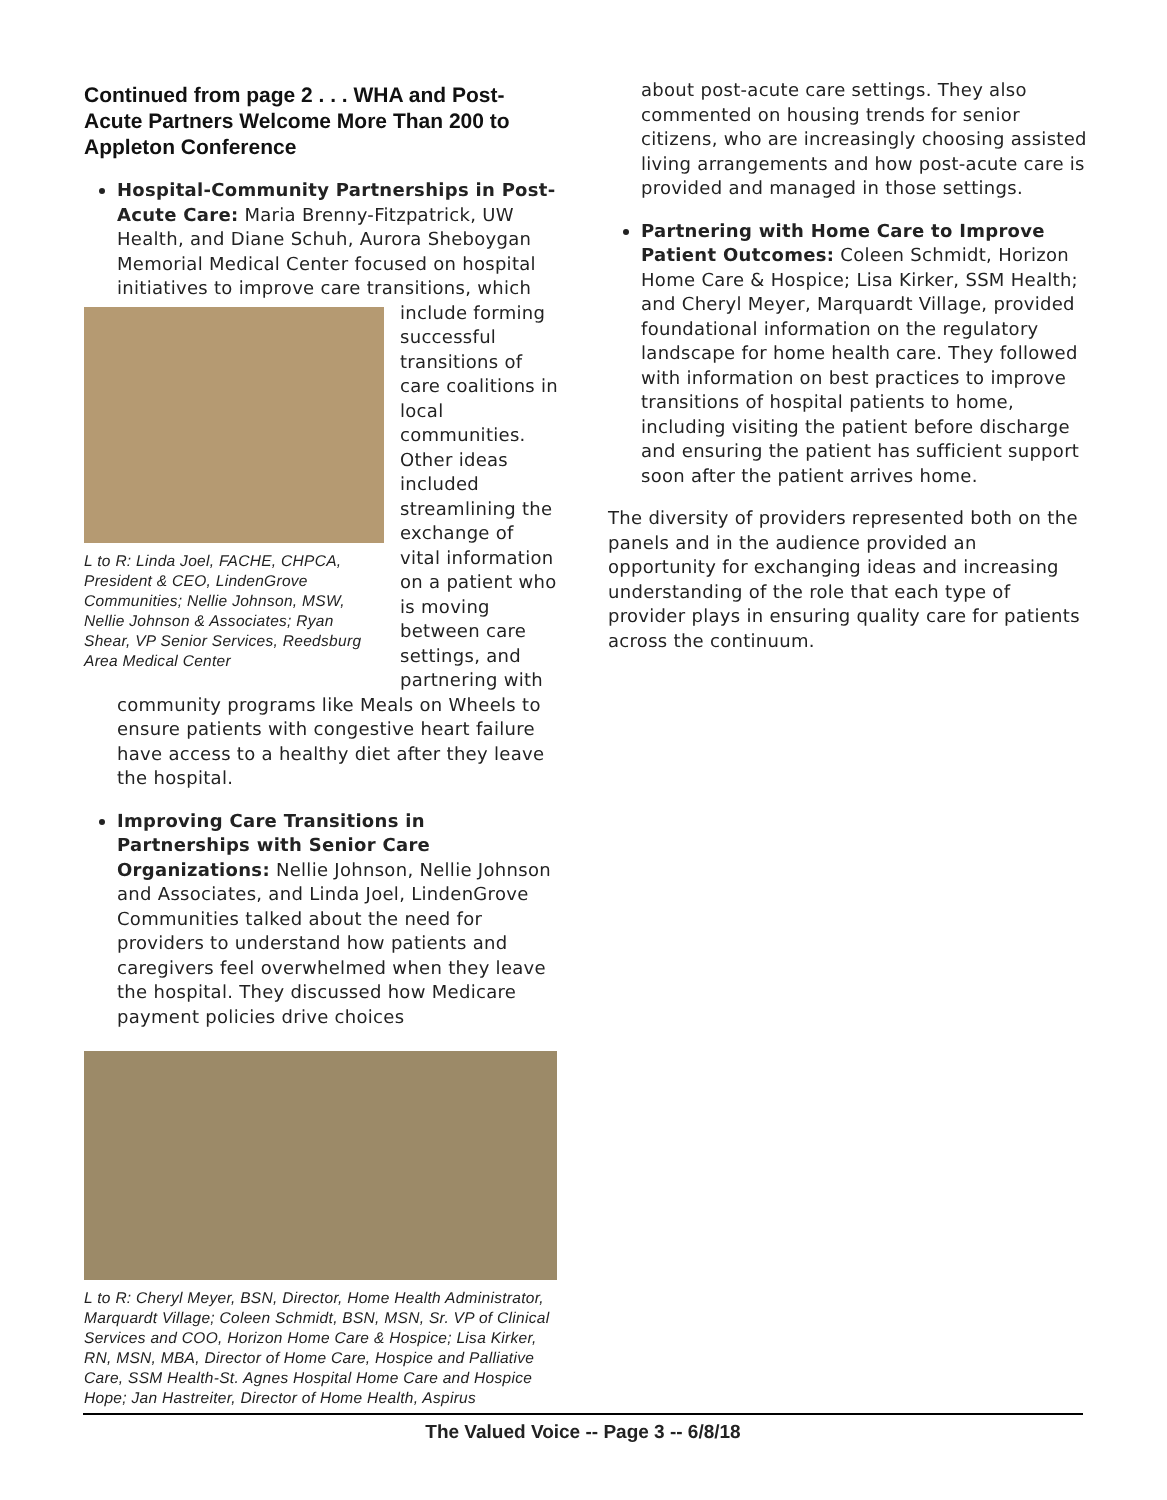Continued from page 2 . . . WHA and Post-Acute Partners Welcome More Than 200 to Appleton Conference
Hospital-Community Partnerships in Post-Acute Care: Maria Brenny-Fitzpatrick, UW Health, and Diane Schuh, Aurora Sheboygan Memorial Medical Center focused on hospital initiatives to improve care transitions, which
L to R: Linda Joel, FACHE, CHPCA, President & CEO, LindenGrove Communities; Nellie Johnson, MSW, Nellie Johnson & Associates; Ryan Shear, VP Senior Services, Reedsburg Area Medical Center
include forming successful transitions of care coalitions in local communities. Other ideas included streamlining the exchange of vital information on a patient who is moving between care settings, and partnering with community programs like Meals on Wheels to ensure patients with congestive heart failure have access to a healthy diet after they leave the hospital.
Improving Care Transitions in Partnerships with Senior Care Organizations: Nellie Johnson, Nellie Johnson and Associates, and Linda Joel, LindenGrove Communities talked about the need for providers to understand how patients and caregivers feel overwhelmed when they leave the hospital. They discussed how Medicare payment policies drive choices
L to R: Cheryl Meyer, BSN, Director, Home Health Administrator, Marquardt Village; Coleen Schmidt, BSN, MSN, Sr. VP of Clinical Services and COO, Horizon Home Care & Hospice; Lisa Kirker, RN, MSN, MBA, Director of Home Care, Hospice and Palliative Care, SSM Health-St. Agnes Hospital Home Care and Hospice Hope; Jan Hastreiter, Director of Home Health, Aspirus
about post-acute care settings. They also commented on housing trends for senior citizens, who are increasingly choosing assisted living arrangements and how post-acute care is provided and managed in those settings.
Partnering with Home Care to Improve Patient Outcomes: Coleen Schmidt, Horizon Home Care & Hospice; Lisa Kirker, SSM Health; and Cheryl Meyer, Marquardt Village, provided foundational information on the regulatory landscape for home health care. They followed with information on best practices to improve transitions of hospital patients to home, including visiting the patient before discharge and ensuring the patient has sufficient support soon after the patient arrives home.
The diversity of providers represented both on the panels and in the audience provided an opportunity for exchanging ideas and increasing understanding of the role that each type of provider plays in ensuring quality care for patients across the continuum.
The Valued Voice -- Page 3 -- 6/8/18